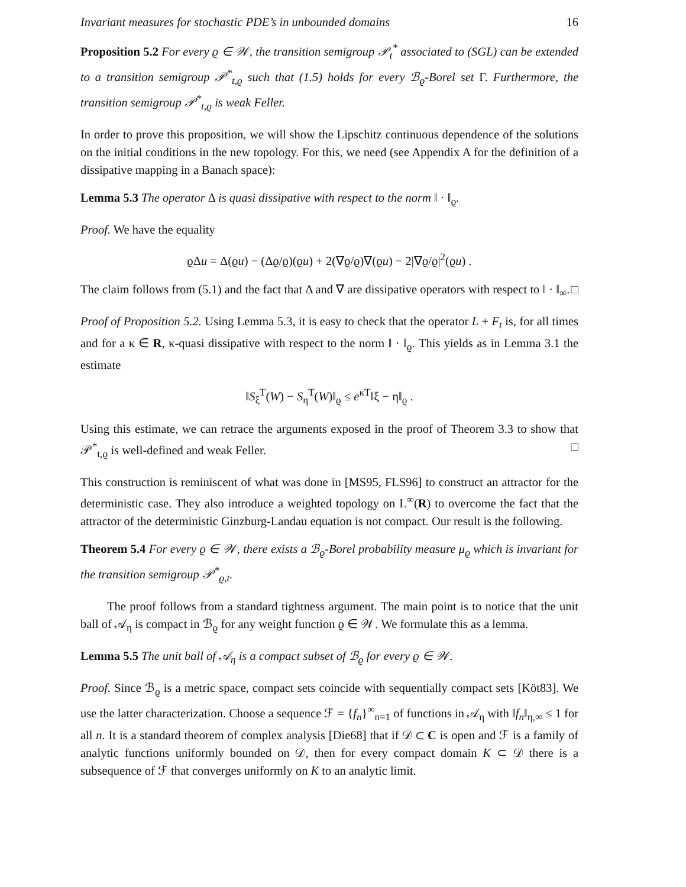Invariant measures for stochastic PDE’s in unbounded domains 16
Proposition 5.2 For every ϱ ∈ 𝒲, the transition semigroup 𝒫<sub>t</sub><sup>*</sup> associated to (SGL) can be extended to a transition semigroup 𝒫<sup>*</sup><sub>t,ϱ</sub> such that (1.5) holds for every ℬ<sub>ϱ</sub>-Borel set Γ. Furthermore, the transition semigroup 𝒫<sup>*</sup><sub>t,ϱ</sub> is weak Feller.
In order to prove this proposition, we will show the Lipschitz continuous dependence of the solutions on the initial conditions in the new topology. For this, we need (see Appendix A for the definition of a dissipative mapping in a Banach space):
Lemma 5.3 The operator Δ is quasi dissipative with respect to the norm ‖ · ‖<sub>ϱ</sub>.
Proof. We have the equality
ϱΔu = Δ(ϱu) − (Δϱ/ϱ)(ϱu) + 2(∇ϱ/ϱ)∇(ϱu) − 2|∇ϱ/ϱ|<sup>2</sup>(ϱu) .
The claim follows from (5.1) and the fact that Δ and ∇ are dissipative operators with respect to ‖ · ‖<sub>∞</sub>. □
Proof of Proposition 5.2. Using Lemma 5.3, it is easy to check that the operator L + F<sub>t</sub> is, for all times and for a κ ∈ R, κ-quasi dissipative with respect to the norm ‖ · ‖<sub>ϱ</sub>. This yields as in Lemma 3.1 the estimate
‖S<sub>ξ</sub><sup>T</sup>(W) − S<sub>η</sub><sup>T</sup>(W)‖<sub>ϱ</sub> ≤ e<sup>κT</sup>‖ξ − η‖<sub>ϱ</sub> .
Using this estimate, we can retrace the arguments exposed in the proof of Theorem 3.3 to show that 𝒫<sup>*</sup><sub>t,ϱ</sub> is well-defined and weak Feller. □
This construction is reminiscent of what was done in [MS95, FLS96] to construct an attractor for the deterministic case. They also introduce a weighted topology on L<sup>∞</sup>(R) to overcome the fact that the attractor of the deterministic Ginzburg-Landau equation is not compact. Our result is the following.
Theorem 5.4 For every ϱ ∈ 𝒲, there exists a ℬ<sub>ϱ</sub>-Borel probability measure μ<sub>ϱ</sub> which is invariant for the transition semigroup 𝒫<sup>*</sup><sub>ϱ,t</sub>.
The proof follows from a standard tightness argument. The main point is to notice that the unit ball of 𝒜<sub>η</sub> is compact in ℬ<sub>ϱ</sub> for any weight function ϱ ∈ 𝒲. We formulate this as a lemma.
Lemma 5.5 The unit ball of 𝒜<sub>η</sub> is a compact subset of ℬ<sub>ϱ</sub> for every ϱ ∈ 𝒲.
Proof. Since ℬ<sub>ϱ</sub> is a metric space, compact sets coincide with sequentially compact sets [Köt83]. We use the latter characterization. Choose a sequence ℱ = {f<sub>n</sub>}<sup>∞</sup><sub>n=1</sub> of functions in 𝒜<sub>η</sub> with ‖f<sub>n</sub>‖<sub>η,∞</sub> ≤ 1 for all n. It is a standard theorem of complex analysis [Die68] that if 𝒟 ⊂ C is open and ℱ is a family of analytic functions uniformly bounded on 𝒟, then for every compact domain K ⊂ 𝒟 there is a subsequence of ℱ that converges uniformly on K to an analytic limit.